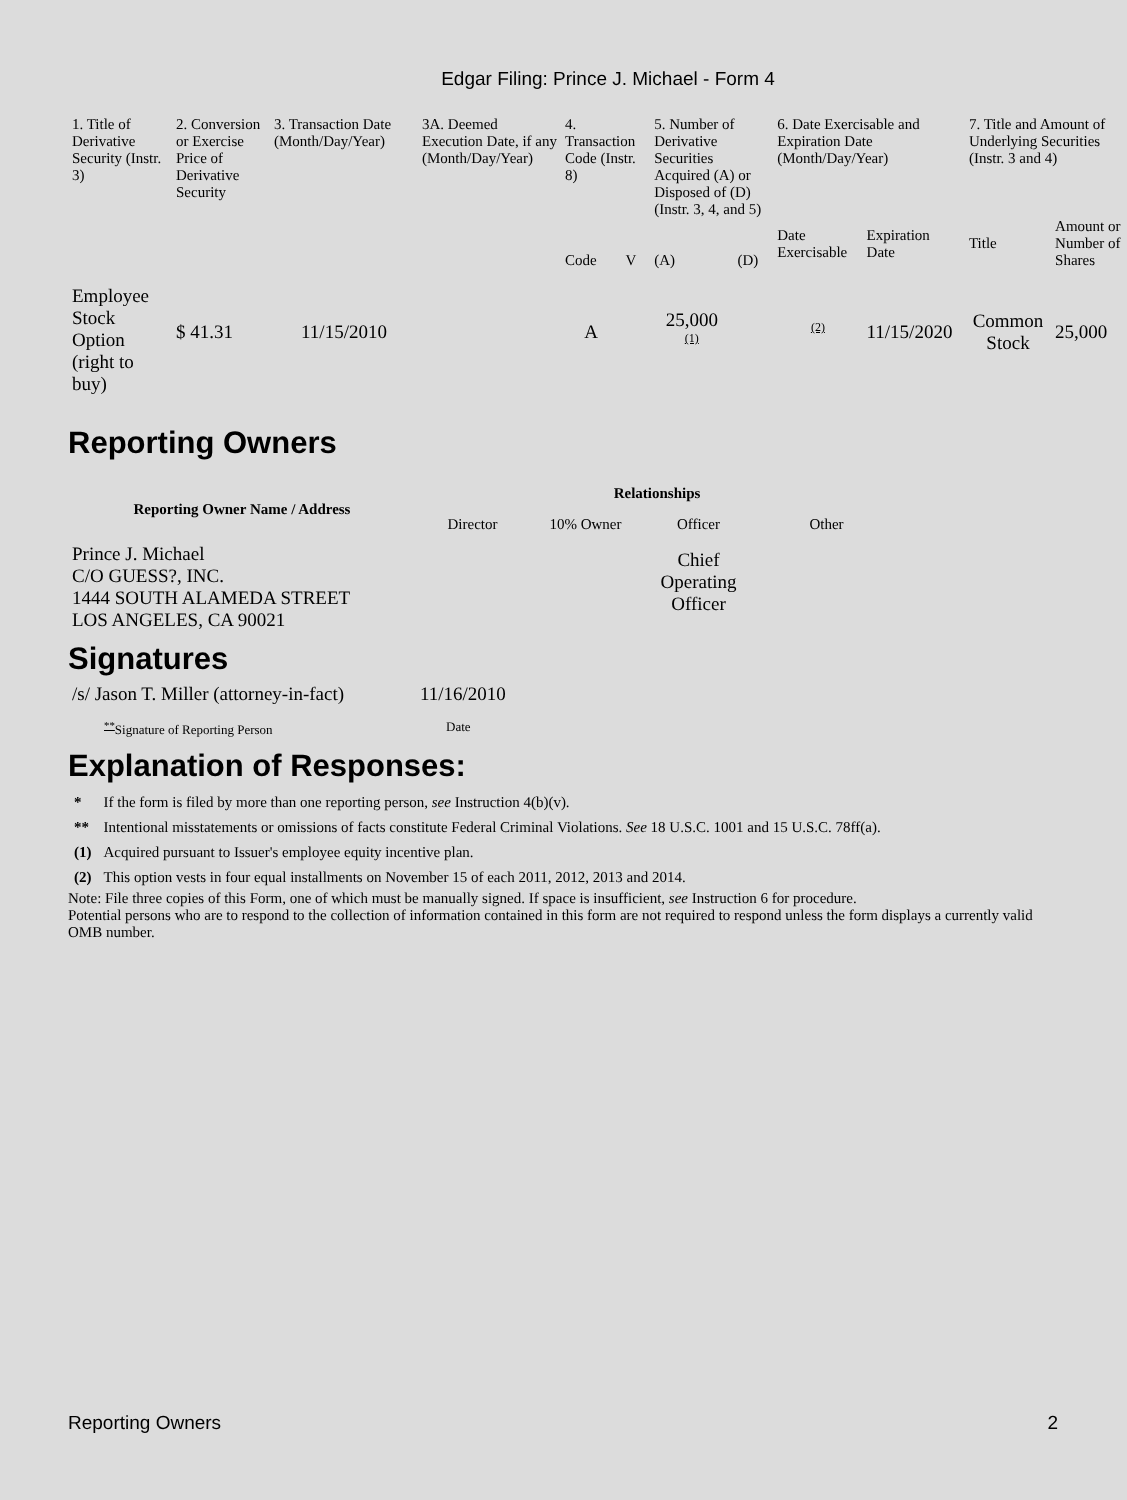Edgar Filing: Prince J. Michael - Form 4
| 1. Title of Derivative Security (Instr. 3) | 2. Conversion or Exercise Price of Derivative Security | 3. Transaction Date (Month/Day/Year) | 3A. Deemed Execution Date, if any (Month/Day/Year) | 4. Transaction Code (Instr. 8) | | 5. Number of Derivative Securities Acquired (A) or Disposed of (D) (Instr. 3, 4, and 5) | | 6. Date Exercisable and Expiration Date (Month/Day/Year) | | 7. Title and Amount of Underlying Securities (Instr. 3 and 4) | |
| --- | --- | --- | --- | --- | --- | --- | --- | --- | --- | --- | --- |
| | | | | Code | V | (A) | (D) | Date Exercisable | Expiration Date | Title | Amount or Number of Shares |
| Employee Stock Option (right to buy) | $ 41.31 | 11/15/2010 | | A | | 25,000 <sup>(1)</sup> | | <sup>(2)</sup> | 11/15/2020 | Common Stock | 25,000 |
Reporting Owners
| Reporting Owner Name / Address | Relationships | | | |
| --- | --- | --- | --- | --- |
| | Director | 10% Owner | Officer | Other |
| Prince J. Michael C/O GUESS?, INC. 1444 SOUTH ALAMEDA STREET LOS ANGELES, CA 90021 | | | Chief Operating Officer | |
Signatures
| /s/ Jason T. Miller (attorney-in-fact) | 11/16/2010 |
| <sup>**</sup> Signature of Reporting Person | Date |
Explanation of Responses:
| * | If the form is filed by more than one reporting person, see Instruction 4(b)(v). |
| ** | Intentional misstatements or omissions of facts constitute Federal Criminal Violations. See 18 U.S.C. 1001 and 15 U.S.C. 78ff(a). |
| (1) | Acquired pursuant to Issuer's employee equity incentive plan. |
| (2) | This option vests in four equal installments on November 15 of each 2011, 2012, 2013 and 2014. |
Note: File three copies of this Form, one of which must be manually signed. If space is insufficient, see Instruction 6 for procedure.
Potential persons who are to respond to the collection of information contained in this form are not required to respond unless the form displays a currently valid OMB number.
Reporting Owners 2